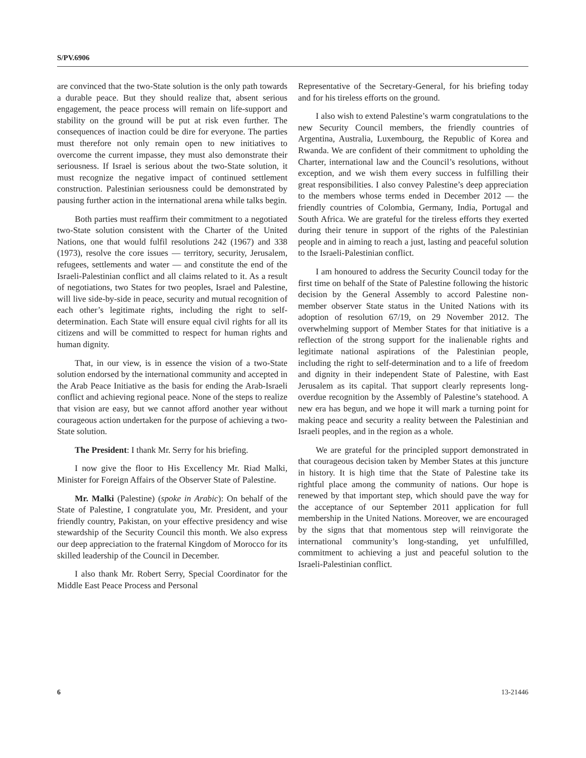S/PV.6906
are convinced that the two-State solution is the only path towards a durable peace. But they should realize that, absent serious engagement, the peace process will remain on life-support and stability on the ground will be put at risk even further. The consequences of inaction could be dire for everyone. The parties must therefore not only remain open to new initiatives to overcome the current impasse, they must also demonstrate their seriousness. If Israel is serious about the two-State solution, it must recognize the negative impact of continued settlement construction. Palestinian seriousness could be demonstrated by pausing further action in the international arena while talks begin.
Both parties must reaffirm their commitment to a negotiated two-State solution consistent with the Charter of the United Nations, one that would fulfil resolutions 242 (1967) and 338 (1973), resolve the core issues — territory, security, Jerusalem, refugees, settlements and water — and constitute the end of the Israeli-Palestinian conflict and all claims related to it. As a result of negotiations, two States for two peoples, Israel and Palestine, will live side-by-side in peace, security and mutual recognition of each other’s legitimate rights, including the right to self-determination. Each State will ensure equal civil rights for all its citizens and will be committed to respect for human rights and human dignity.
That, in our view, is in essence the vision of a two-State solution endorsed by the international community and accepted in the Arab Peace Initiative as the basis for ending the Arab-Israeli conflict and achieving regional peace. None of the steps to realize that vision are easy, but we cannot afford another year without courageous action undertaken for the purpose of achieving a two-State solution.
The President: I thank Mr. Serry for his briefing.
I now give the floor to His Excellency Mr. Riad Malki, Minister for Foreign Affairs of the Observer State of Palestine.
Mr. Malki (Palestine) (spoke in Arabic): On behalf of the State of Palestine, I congratulate you, Mr. President, and your friendly country, Pakistan, on your effective presidency and wise stewardship of the Security Council this month. We also express our deep appreciation to the fraternal Kingdom of Morocco for its skilled leadership of the Council in December.
I also thank Mr. Robert Serry, Special Coordinator for the Middle East Peace Process and Personal
Representative of the Secretary-General, for his briefing today and for his tireless efforts on the ground.
I also wish to extend Palestine’s warm congratulations to the new Security Council members, the friendly countries of Argentina, Australia, Luxembourg, the Republic of Korea and Rwanda. We are confident of their commitment to upholding the Charter, international law and the Council’s resolutions, without exception, and we wish them every success in fulfilling their great responsibilities. I also convey Palestine’s deep appreciation to the members whose terms ended in December 2012 — the friendly countries of Colombia, Germany, India, Portugal and South Africa. We are grateful for the tireless efforts they exerted during their tenure in support of the rights of the Palestinian people and in aiming to reach a just, lasting and peaceful solution to the Israeli-Palestinian conflict.
I am honoured to address the Security Council today for the first time on behalf of the State of Palestine following the historic decision by the General Assembly to accord Palestine non-member observer State status in the United Nations with its adoption of resolution 67/19, on 29 November 2012. The overwhelming support of Member States for that initiative is a reflection of the strong support for the inalienable rights and legitimate national aspirations of the Palestinian people, including the right to self-determination and to a life of freedom and dignity in their independent State of Palestine, with East Jerusalem as its capital. That support clearly represents long-overdue recognition by the Assembly of Palestine’s statehood. A new era has begun, and we hope it will mark a turning point for making peace and security a reality between the Palestinian and Israeli peoples, and in the region as a whole.
We are grateful for the principled support demonstrated in that courageous decision taken by Member States at this juncture in history. It is high time that the State of Palestine take its rightful place among the community of nations. Our hope is renewed by that important step, which should pave the way for the acceptance of our September 2011 application for full membership in the United Nations. Moreover, we are encouraged by the signs that that momentous step will reinvigorate the international community’s long-standing, yet unfulfilled, commitment to achieving a just and peaceful solution to the Israeli-Palestinian conflict.
6 13-21446